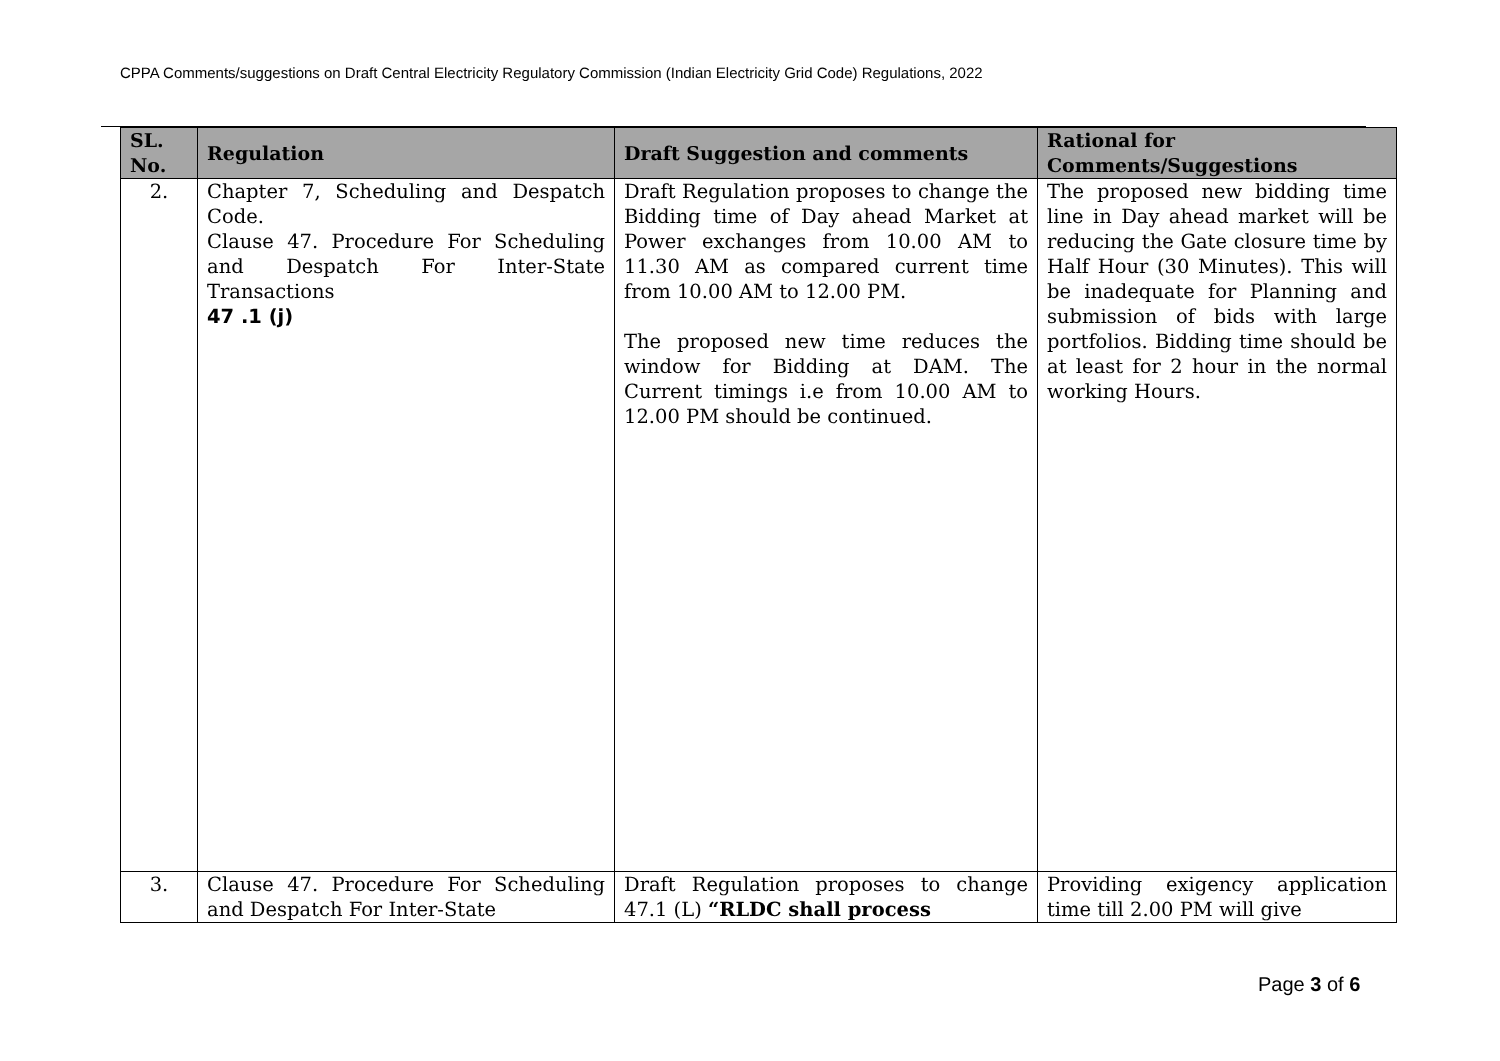CPPA Comments/suggestions on Draft Central Electricity Regulatory Commission (Indian Electricity Grid Code) Regulations, 2022
| SL. No. | Regulation | Draft Suggestion and comments | Rational for Comments/Suggestions |
| --- | --- | --- | --- |
| 2. | Chapter 7, Scheduling and Despatch Code. Clause 47. Procedure For Scheduling and Despatch For Inter-State Transactions 47 .1 (j) | Draft Regulation proposes to change the Bidding time of Day ahead Market at Power exchanges from 10.00 AM to 11.30 AM as compared current time from 10.00 AM to 12.00 PM. The proposed new time reduces the window for Bidding at DAM. The Current timings i.e from 10.00 AM to 12.00 PM should be continued. | The proposed new bidding time line in Day ahead market will be reducing the Gate closure time by Half Hour (30 Minutes). This will be inadequate for Planning and submission of bids with large portfolios. Bidding time should be at least for 2 hour in the normal working Hours. |
| 3. | Clause 47. Procedure For Scheduling and Despatch For Inter-State | Draft Regulation proposes to change 47.1 (L) “RLDC shall process | Providing exigency application time till 2.00 PM will give |
Page 3 of 6